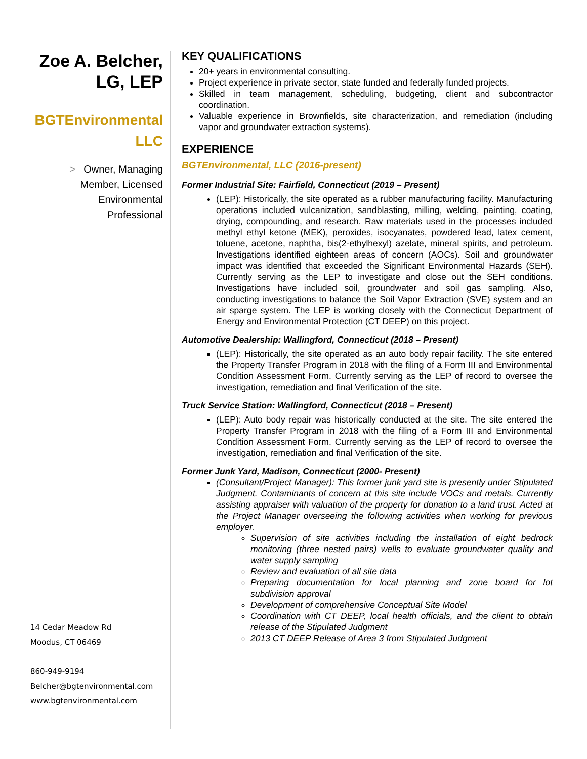Zoe A. Belcher,
LG, LEP
BGTEnvironmental
LLC
> Owner, Managing
Member, Licensed
Environmental
Professional
14 Cedar Meadow Rd
Moodus, CT 06469
860-949-9194
Belcher@bgtenvironmental.com
www.bgtenvironmental.com
KEY QUALIFICATIONS
20+ years in environmental consulting.
Project experience in private sector, state funded and federally funded projects.
Skilled in team management, scheduling, budgeting, client and subcontractor coordination.
Valuable experience in Brownfields, site characterization, and remediation (including vapor and groundwater extraction systems).
EXPERIENCE
BGTEnvironmental, LLC (2016-present)
Former Industrial Site: Fairfield, Connecticut (2019 – Present)
(LEP): Historically, the site operated as a rubber manufacturing facility. Manufacturing operations included vulcanization, sandblasting, milling, welding, painting, coating, drying, compounding, and research. Raw materials used in the processes included methyl ethyl ketone (MEK), peroxides, isocyanates, powdered lead, latex cement, toluene, acetone, naphtha, bis(2-ethylhexyl) azelate, mineral spirits, and petroleum. Investigations identified eighteen areas of concern (AOCs). Soil and groundwater impact was identified that exceeded the Significant Environmental Hazards (SEH). Currently serving as the LEP to investigate and close out the SEH conditions. Investigations have included soil, groundwater and soil gas sampling. Also, conducting investigations to balance the Soil Vapor Extraction (SVE) system and an air sparge system. The LEP is working closely with the Connecticut Department of Energy and Environmental Protection (CT DEEP) on this project.
Automotive Dealership: Wallingford, Connecticut (2018 – Present)
(LEP): Historically, the site operated as an auto body repair facility. The site entered the Property Transfer Program in 2018 with the filing of a Form III and Environmental Condition Assessment Form. Currently serving as the LEP of record to oversee the investigation, remediation and final Verification of the site.
Truck Service Station: Wallingford, Connecticut (2018 – Present)
(LEP): Auto body repair was historically conducted at the site. The site entered the Property Transfer Program in 2018 with the filing of a Form III and Environmental Condition Assessment Form. Currently serving as the LEP of record to oversee the investigation, remediation and final Verification of the site.
Former Junk Yard, Madison, Connecticut (2000- Present)
(Consultant/Project Manager): This former junk yard site is presently under Stipulated Judgment. Contaminants of concern at this site include VOCs and metals. Currently assisting appraiser with valuation of the property for donation to a land trust. Acted at the Project Manager overseeing the following activities when working for previous employer.
Supervision of site activities including the installation of eight bedrock monitoring (three nested pairs) wells to evaluate groundwater quality and water supply sampling
Review and evaluation of all site data
Preparing documentation for local planning and zone board for lot subdivision approval
Development of comprehensive Conceptual Site Model
Coordination with CT DEEP, local health officials, and the client to obtain release of the Stipulated Judgment
2013 CT DEEP Release of Area 3 from Stipulated Judgment